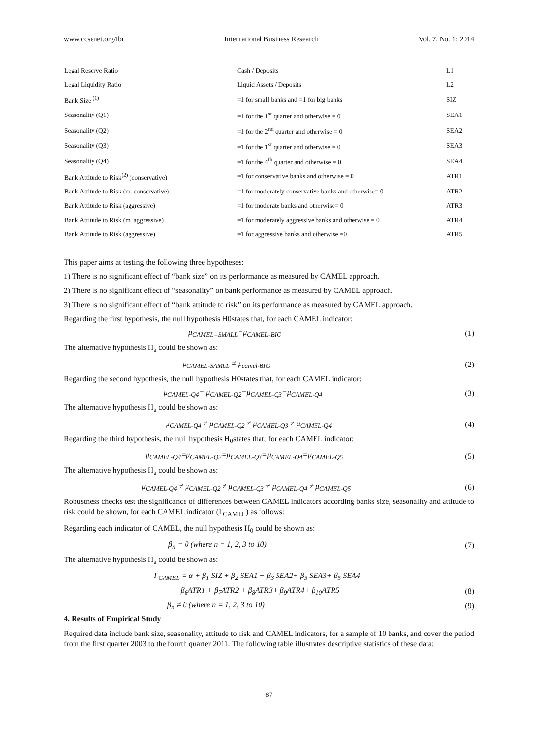www.ccsenet.org/ibr International Business Research Vol. 7, No. 1; 2014
| Legal Reserve Ratio | Cash / Deposits | L1 |
| Legal Liquidity Ratio | Liquid Assets / Deposits | L2 |
| Bank Size <sup>(1)</sup> | =1 for small banks and =1 for big banks | SIZ |
| Seasonality (Q1) | =1 for the 1<sup>st</sup> quarter and otherwise = 0 | SEA1 |
| Seasonality (Q2) | =1 for the 2<sup>nd</sup> quarter and otherwise = 0 | SEA2 |
| Seasonality (Q3) | =1 for the 1<sup>st</sup> quarter and otherwise = 0 | SEA3 |
| Seasonality (Q4) | =1 for the 4<sup>th</sup> quarter and otherwise = 0 | SEA4 |
| Bank Attitude to Risk<sup>(2)</sup> (conservative) | =1 for conservative banks and otherwise = 0 | ATR1 |
| Bank Attitude to Risk (m. conservative) | =1 for moderately conservative banks and otherwise= 0 | ATR2 |
| Bank Attitude to Risk (aggressive) | =1 for moderate banks and otherwise= 0 | ATR3 |
| Bank Attitude to Risk (m. aggressive) | =1 for moderately aggressive banks and otherwise = 0 | ATR4 |
| Bank Attitude to Risk (aggressive) | =1 for aggressive banks and otherwise =0 | ATR5 |
This paper aims at testing the following three hypotheses:
1) There is no significant effect of “bank size” on its performance as measured by CAMEL approach.
2) There is no significant effect of “seasonality” on bank performance as measured by CAMEL approach.
3) There is no significant effect of “bank attitude to risk” on its performance as measured by CAMEL approach.
Regarding the first hypothesis, the null hypothesis H0states that, for each CAMEL indicator:
μ<sub>CAMEL=SMALL</sub>=μ<sub>CAMEL-BIG</sub> (1)
The alternative hypothesis H<sub>a</sub> could be shown as:
μ<sub>CAMEL-SAMLL</sub> ≠ μ<sub>camel-BIG</sub> (2)
Regarding the second hypothesis, the null hypothesis H0states that, for each CAMEL indicator:
μ<sub>CAMEL-Q4</sub>= μ<sub>CAMEL-Q2</sub>=μ<sub>CAMEL-Q3</sub>=μ<sub>CAMEL-Q4</sub> (3)
The alternative hypothesis H<sub>a</sub> could be shown as:
μ<sub>CAMEL-Q4</sub> ≠ μ<sub>CAMEL-Q2</sub> ≠ μ<sub>CAMEL-Q3</sub> ≠ μ<sub>CAMEL-Q4</sub> (4)
Regarding the third hypothesis, the null hypothesis H<sub>0</sub>states that, for each CAMEL indicator:
μ<sub>CAMEL-Q4</sub>=μ<sub>CAMEL-Q2</sub>=μ<sub>CAMEL-Q3</sub>=μ<sub>CAMEL-Q4</sub>=μ<sub>CAMEL-Q5</sub> (5)
The alternative hypothesis H<sub>a</sub> could be shown as:
μ<sub>CAMEL-Q4</sub> ≠ μ<sub>CAMEL-Q2</sub> ≠ μ<sub>CAMEL-Q3</sub> ≠ μ<sub>CAMEL-Q4</sub> ≠ μ<sub>CAMEL-Q5</sub> (6)
Robustness checks test the significance of differences between CAMEL indicators according banks size, seasonality and attitude to risk could be shown, for each CAMEL indicator (I <sub>CAMEL</sub>) as follows:
Regarding each indicator of CAMEL, the null hypothesis H<sub>0</sub> could be shown as:
β<sub>n</sub> = 0 (where n = 1, 2, 3 to 10) (7)
The alternative hypothesis H<sub>a</sub> could be shown as:
I <sub>CAMEL</sub> = α + β<sub>1</sub> SIZ + β<sub>2</sub> SEA1 + β<sub>3</sub> SEA2+ β<sub>5</sub> SEA3+ β<sub>5</sub> SEA4
+ β<sub>6</sub>ATR1 + β<sub>7</sub>ATR2 + β<sub>8</sub>ATR3+ β<sub>9</sub>ATR4+ β<sub>10</sub>ATR5 (8)
β<sub>n</sub> ≠ 0 (where n = 1, 2, 3 to 10) (9)
4. Results of Empirical Study
Required data include bank size, seasonality, attitude to risk and CAMEL indicators, for a sample of 10 banks, and cover the period from the first quarter 2003 to the fourth quarter 2011. The following table illustrates descriptive statistics of these data:
87